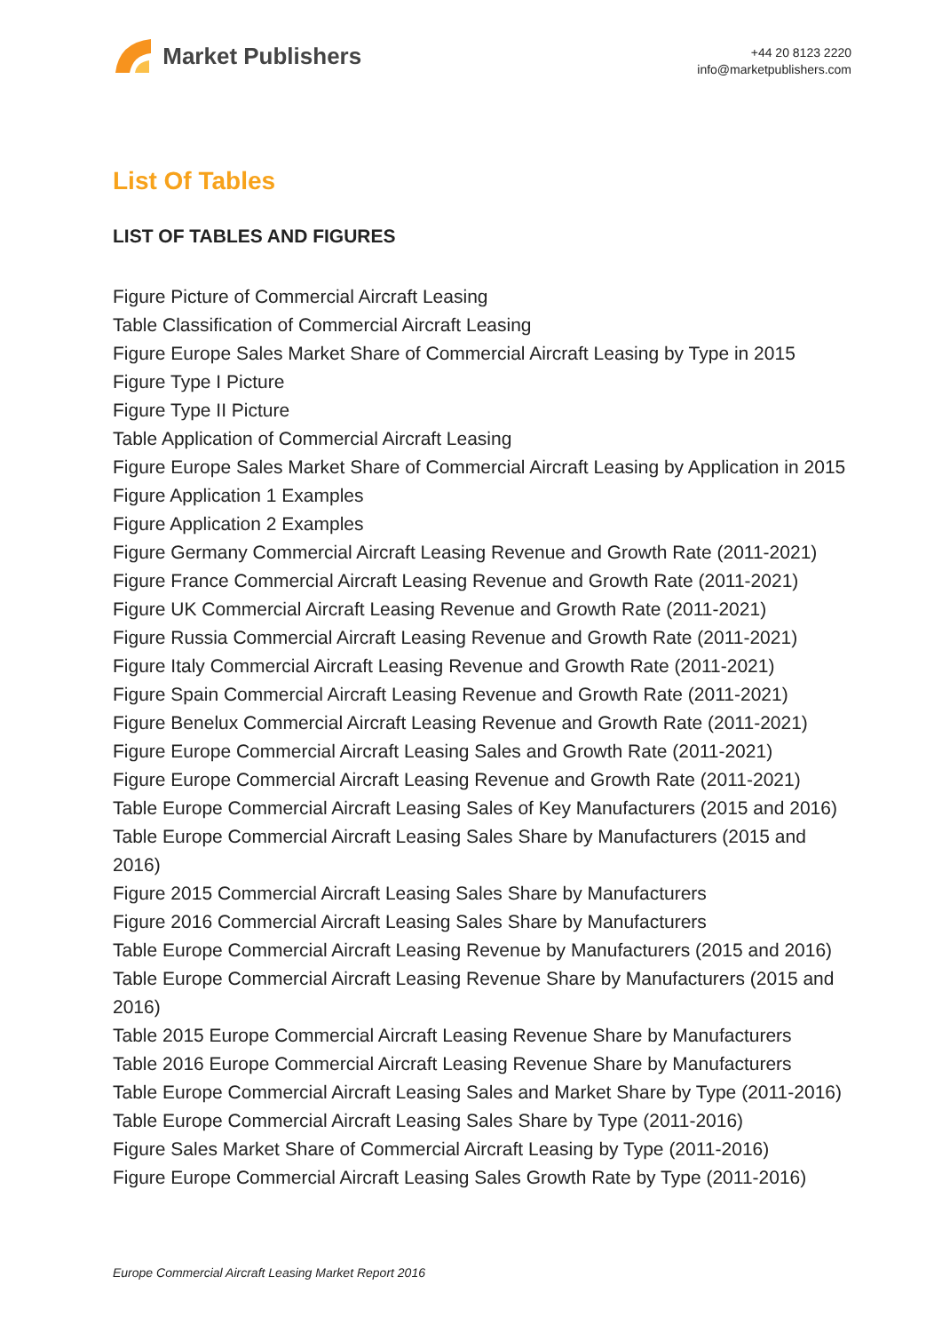Market Publishers
+44 20 8123 2220
info@marketpublishers.com
List Of Tables
LIST OF TABLES AND FIGURES
Figure Picture of Commercial Aircraft Leasing
Table Classification of Commercial Aircraft Leasing
Figure Europe Sales Market Share of Commercial Aircraft Leasing by Type in 2015
Figure Type I Picture
Figure Type II Picture
Table Application of Commercial Aircraft Leasing
Figure Europe Sales Market Share of Commercial Aircraft Leasing by Application in 2015
Figure Application 1 Examples
Figure Application 2 Examples
Figure Germany Commercial Aircraft Leasing Revenue and Growth Rate (2011-2021)
Figure France Commercial Aircraft Leasing Revenue and Growth Rate (2011-2021)
Figure UK Commercial Aircraft Leasing Revenue and Growth Rate (2011-2021)
Figure Russia Commercial Aircraft Leasing Revenue and Growth Rate (2011-2021)
Figure Italy Commercial Aircraft Leasing Revenue and Growth Rate (2011-2021)
Figure Spain Commercial Aircraft Leasing Revenue and Growth Rate (2011-2021)
Figure Benelux Commercial Aircraft Leasing Revenue and Growth Rate (2011-2021)
Figure Europe Commercial Aircraft Leasing Sales and Growth Rate (2011-2021)
Figure Europe Commercial Aircraft Leasing Revenue and Growth Rate (2011-2021)
Table Europe Commercial Aircraft Leasing Sales of Key Manufacturers (2015 and 2016)
Table Europe Commercial Aircraft Leasing Sales Share by Manufacturers (2015 and 2016)
Figure 2015 Commercial Aircraft Leasing Sales Share by Manufacturers
Figure 2016 Commercial Aircraft Leasing Sales Share by Manufacturers
Table Europe Commercial Aircraft Leasing Revenue by Manufacturers (2015 and 2016)
Table Europe Commercial Aircraft Leasing Revenue Share by Manufacturers (2015 and 2016)
Table 2015 Europe Commercial Aircraft Leasing Revenue Share by Manufacturers
Table 2016 Europe Commercial Aircraft Leasing Revenue Share by Manufacturers
Table Europe Commercial Aircraft Leasing Sales and Market Share by Type (2011-2016)
Table Europe Commercial Aircraft Leasing Sales Share by Type (2011-2016)
Figure Sales Market Share of Commercial Aircraft Leasing by Type (2011-2016)
Figure Europe Commercial Aircraft Leasing Sales Growth Rate by Type (2011-2016)
Europe Commercial Aircraft Leasing Market Report 2016